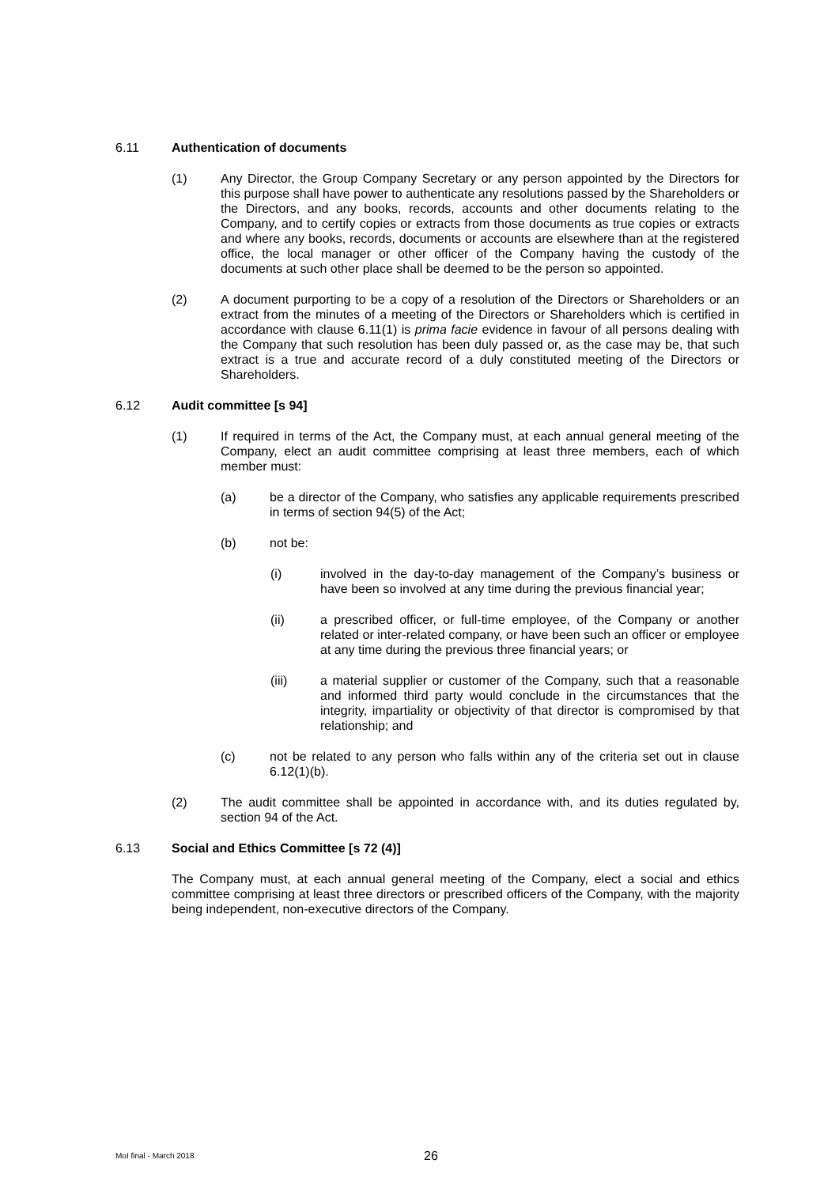6.11 Authentication of documents
(1) Any Director, the Group Company Secretary or any person appointed by the Directors for this purpose shall have power to authenticate any resolutions passed by the Shareholders or the Directors, and any books, records, accounts and other documents relating to the Company, and to certify copies or extracts from those documents as true copies or extracts and where any books, records, documents or accounts are elsewhere than at the registered office, the local manager or other officer of the Company having the custody of the documents at such other place shall be deemed to be the person so appointed.
(2) A document purporting to be a copy of a resolution of the Directors or Shareholders or an extract from the minutes of a meeting of the Directors or Shareholders which is certified in accordance with clause 6.11(1) is prima facie evidence in favour of all persons dealing with the Company that such resolution has been duly passed or, as the case may be, that such extract is a true and accurate record of a duly constituted meeting of the Directors or Shareholders.
6.12 Audit committee [s 94]
(1) If required in terms of the Act, the Company must, at each annual general meeting of the Company, elect an audit committee comprising at least three members, each of which member must:
(a) be a director of the Company, who satisfies any applicable requirements prescribed in terms of section 94(5) of the Act;
(b) not be:
(i) involved in the day-to-day management of the Company’s business or have been so involved at any time during the previous financial year;
(ii) a prescribed officer, or full-time employee, of the Company or another related or inter-related company, or have been such an officer or employee at any time during the previous three financial years; or
(iii) a material supplier or customer of the Company, such that a reasonable and informed third party would conclude in the circumstances that the integrity, impartiality or objectivity of that director is compromised by that relationship; and
(c) not be related to any person who falls within any of the criteria set out in clause 6.12(1)(b).
(2) The audit committee shall be appointed in accordance with, and its duties regulated by, section 94 of the Act.
6.13 Social and Ethics Committee [s 72 (4)]
The Company must, at each annual general meeting of the Company, elect a social and ethics committee comprising at least three directors or prescribed officers of the Company, with the majority being independent, non-executive directors of the Company.
MoI final - March 2018 26